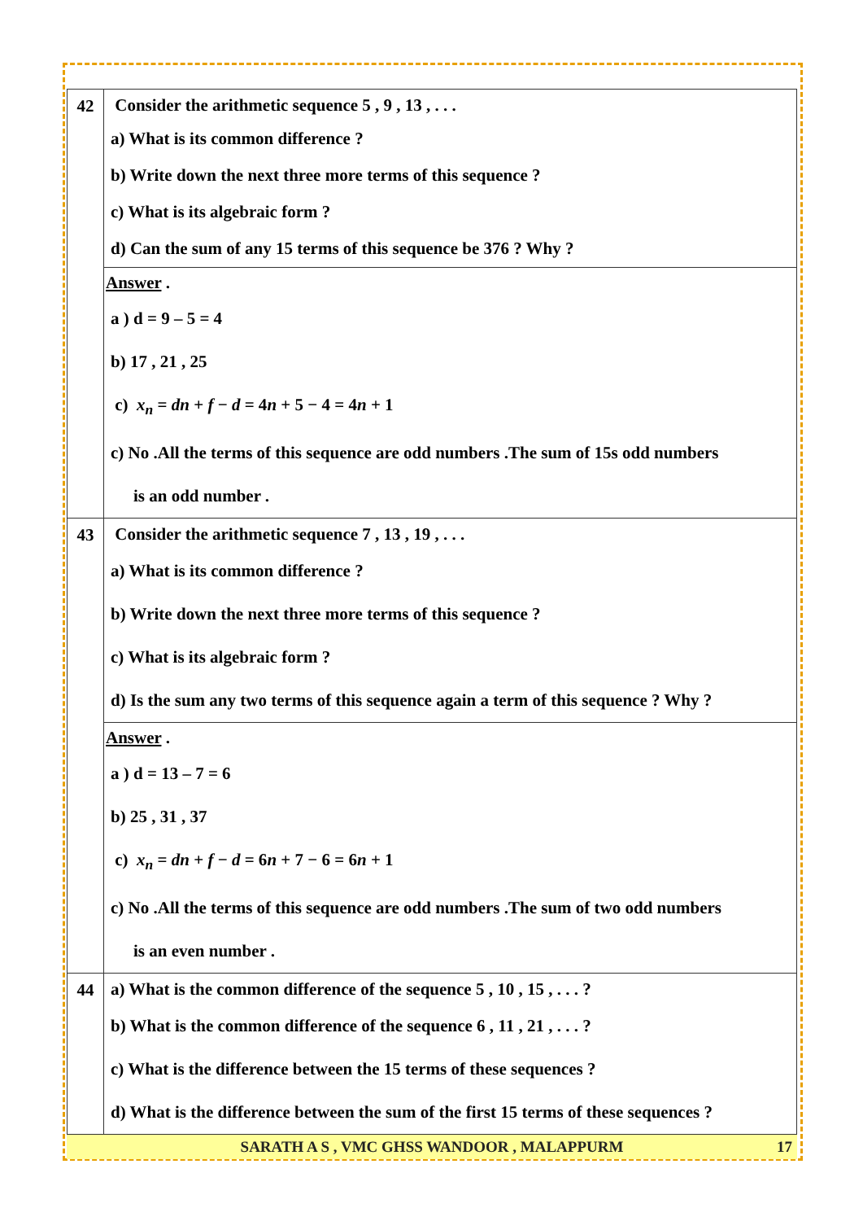| 42 | Consider the arithmetic sequence 5 , 9 , 13 , . . . a) What is its common difference ? b) Write down the next three more terms of this sequence ? c) What is its algebraic form ? d) Can the sum of any 15 terms of this sequence be 376 ? Why ? |
| | Answer . a ) d = 9 – 5 = 4 b) 17 , 21 , 25 c) x<sub>n</sub> = dn + f − d = 4 n + 5 − 4 = 4 n + 1 c) No .All the terms of this sequence are odd numbers .The sum of 15s odd numbers is an odd number . |
| 43 | Consider the arithmetic sequence 7 , 13 , 19 , . . . a) What is its common difference ? b) Write down the next three more terms of this sequence ? c) What is its algebraic form ? d) Is the sum any two terms of this sequence again a term of this sequence ? Why ? |
| | Answer . a ) d = 13 – 7 = 6 b) 25 , 31 , 37 c) x<sub>n</sub> = dn + f − d = 6 n + 7 − 6 = 6 n + 1 c) No .All the terms of this sequence are odd numbers .The sum of two odd numbers is an even number . |
| 44 | a) What is the common difference of the sequence 5 , 10 , 15 , . . . ? b) What is the common difference of the sequence 6 , 11 , 21 , . . . ? c) What is the difference between the 15 terms of these sequences ? d) What is the difference between the sum of the first 15 terms of these sequences ? |
SARATH A S , VMC GHSS WANDOOR , MALAPPURM 17